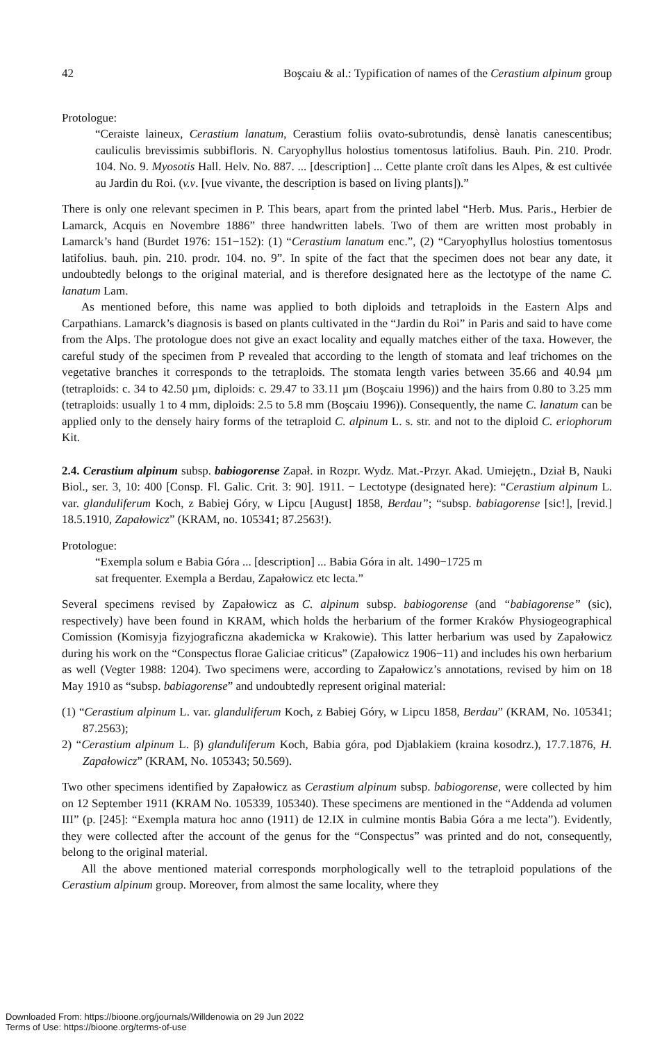42 Boşcaiu & al.: Typification of names of the Cerastium alpinum group
Protologue:
“Ceraiste laineux, Cerastium lanatum, Cerastium foliis ovato-subrotundis, densè lanatis canescentibus; cauliculis brevissimis subbifloris. N. Caryophyllus holostius tomentosus latifolius. Bauh. Pin. 210. Prodr. 104. No. 9. Myosotis Hall. Helv. No. 887. ... [description] ... Cette plante croît dans les Alpes, & est cultivée au Jardin du Roi. (v.v. [vue vivante, the description is based on living plants]).”
There is only one relevant specimen in P. This bears, apart from the printed label “Herb. Mus. Paris., Herbier de Lamarck, Acquis en Novembre 1886” three handwritten labels. Two of them are written most probably in Lamarck’s hand (Burdet 1976: 151−152): (1) “Cerastium lanatum enc.”, (2) “Caryophyllus holostius tomentosus latifolius. bauh. pin. 210. prodr. 104. no. 9”. In spite of the fact that the specimen does not bear any date, it undoubtedly belongs to the original material, and is therefore designated here as the lectotype of the name C. lanatum Lam.
As mentioned before, this name was applied to both diploids and tetraploids in the Eastern Alps and Carpathians. Lamarck’s diagnosis is based on plants cultivated in the “Jardin du Roi” in Paris and said to have come from the Alps. The protologue does not give an exact locality and equally matches either of the taxa. However, the careful study of the specimen from P revealed that according to the length of stomata and leaf trichomes on the vegetative branches it corresponds to the tetraploids. The stomata length varies between 35.66 and 40.94 µm (tetraploids: c. 34 to 42.50 µm, diploids: c. 29.47 to 33.11 µm (Boşcaiu 1996)) and the hairs from 0.80 to 3.25 mm (tetraploids: usually 1 to 4 mm, diploids: 2.5 to 5.8 mm (Boşcaiu 1996)). Consequently, the name C. lanatum can be applied only to the densely hairy forms of the tetraploid C. alpinum L. s. str. and not to the diploid C. eriophorum Kit.
2.4. Cerastium alpinum subsp. babiogorense Zapał. in Rozpr. Wydz. Mat.-Przyr. Akad. Umiejętn., Dział B, Nauki Biol., ser. 3, 10: 400 [Consp. Fl. Galic. Crit. 3: 90]. 1911. − Lectotype (designated here): “Cerastium alpinum L. var. glanduliferum Koch, z Babiej Góry, w Lipcu [August] 1858, Berdau”; “subsp. babiagorense [sic!], [revid.] 18.5.1910, Zapałowicz” (KRAM, no. 105341; 87.2563!).
Protologue:
“Exempla solum e Babia Góra ... [description] ... Babia Góra in alt. 1490−1725 m
sat frequenter. Exempla a Berdau, Zapałowicz etc lecta.”
Several specimens revised by Zapałowicz as C. alpinum subsp. babiogorense (and “babiagorense” (sic), respectively) have been found in KRAM, which holds the herbarium of the former Kraków Physiogeographical Comission (Komisyja fizyjograficzna akademicka w Krakowie). This latter herbarium was used by Zapałowicz during his work on the “Conspectus florae Galiciae criticus” (Zapałowicz 1906−11) and includes his own herbarium as well (Vegter 1988: 1204). Two specimens were, according to Zapałowicz’s annotations, revised by him on 18 May 1910 as “subsp. babiagorense” and undoubtedly represent original material:
(1) “Cerastium alpinum L. var. glanduliferum Koch, z Babiej Góry, w Lipcu 1858, Berdau” (KRAM, No. 105341; 87.2563);
2) “Cerastium alpinum L. β) glanduliferum Koch, Babia góra, pod Djablakiem (kraina kosodrz.), 17.7.1876, H. Zapałowicz” (KRAM, No. 105343; 50.569).
Two other specimens identified by Zapałowicz as Cerastium alpinum subsp. babiogorense, were collected by him on 12 September 1911 (KRAM No. 105339, 105340). These specimens are mentioned in the “Addenda ad volumen III” (p. [245]: “Exempla matura hoc anno (1911) de 12.IX in culmine montis Babia Góra a me lecta”). Evidently, they were collected after the account of the genus for the “Conspectus” was printed and do not, consequently, belong to the original material.
All the above mentioned material corresponds morphologically well to the tetraploid populations of the Cerastium alpinum group. Moreover, from almost the same locality, where they
Downloaded From: https://bioone.org/journals/Willdenowia on 29 Jun 2022
Terms of Use: https://bioone.org/terms-of-use